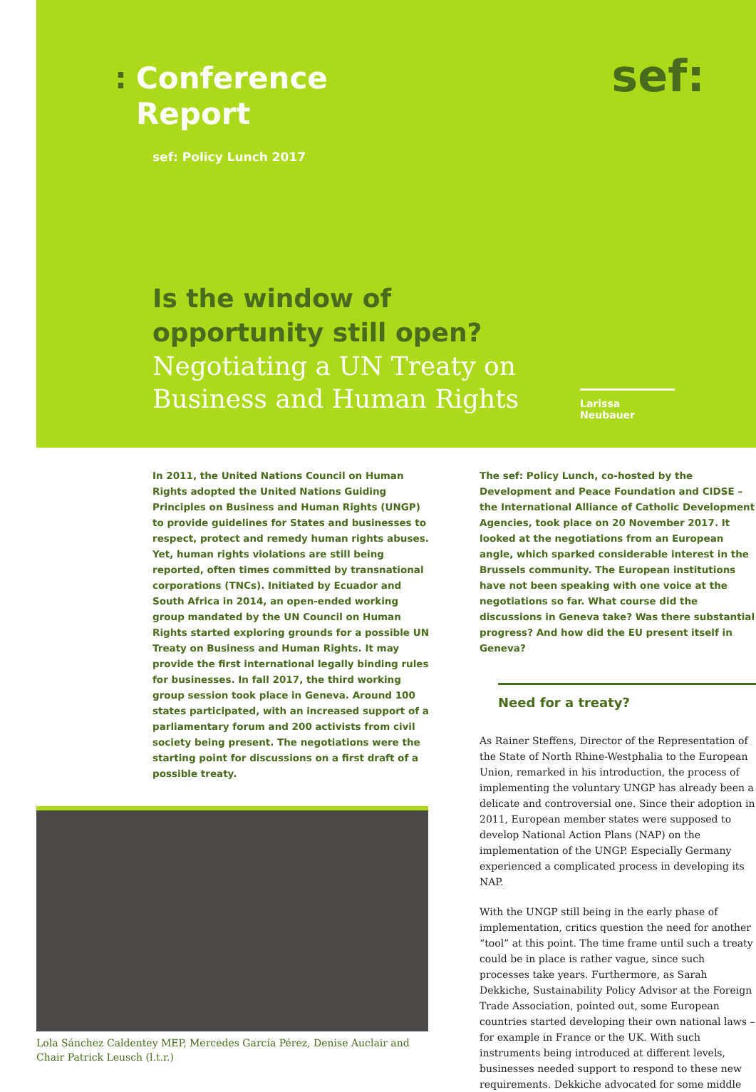: Conference
Report
sef: Policy Lunch 2017
sef:
Is the window of opportunity still open?
Negotiating a UN Treaty on Business and Human Rights
Larissa Neubauer
In 2011, the United Nations Council on Human Rights adopted the United Nations Guiding Principles on Business and Human Rights (UNGP) to provide guidelines for States and businesses to respect, protect and remedy human rights abuses. Yet, human rights violations are still being reported, often times committed by transnational corporations (TNCs). Initiated by Ecuador and South Africa in 2014, an open-ended working group mandated by the UN Council on Human Rights started exploring grounds for a possible UN Treaty on Business and Human Rights. It may provide the first international legally binding rules for businesses. In fall 2017, the third working group session took place in Geneva. Around 100 states participated, with an increased support of a parliamentary forum and 200 activists from civil society being present. The negotiations were the starting point for discussions on a first draft of a possible treaty.
Lola Sánchez Caldentey MEP, Mercedes García Pérez, Denise Auclair and Chair Patrick Leusch (l.t.r.)
The sef: Policy Lunch, co-hosted by the Development and Peace Foundation and CIDSE – the International Alliance of Catholic Development Agencies, took place on 20 November 2017. It looked at the negotiations from an European angle, which sparked considerable interest in the Brussels community. The European institutions have not been speaking with one voice at the negotiations so far. What course did the discussions in Geneva take? Was there substantial progress? And how did the EU present itself in Geneva?
Need for a treaty?
As Rainer Steffens, Director of the Representation of the State of North Rhine-Westphalia to the European Union, remarked in his introduction, the process of implementing the voluntary UNGP has already been a delicate and controversial one. Since their adoption in 2011, European member states were supposed to develop National Action Plans (NAP) on the implementation of the UNGP. Especially Germany experienced a complicated process in developing its NAP.
With the UNGP still being in the early phase of implementation, critics question the need for another “tool” at this point. The time frame until such a treaty could be in place is rather vague, since such processes take years. Furthermore, as Sarah Dekkiche, Sustainability Policy Advisor at the Foreign Trade Association, pointed out, some European countries started developing their own national laws – for example in France or the UK. With such instruments being introduced at different levels, businesses needed support to respond to these new requirements. Dekkiche advocated for some middle